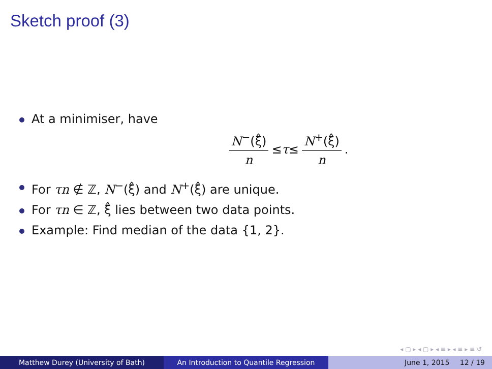Sketch proof (3)
At a minimiser, have
N<sup>−</sup>(ξ̂) n ≤ τ ≤ N<sup>+</sup>(ξ̂) n.
For τn ∉ ℤ, N<sup>−</sup>(ξ̂) and N<sup>+</sup>(ξ̂) are unique.
For τn ∈ ℤ, ξ̂ lies between two data points.
Example: Find median of the data {1, 2}.
◂ ▢ ▸ ◂ ▢ ▸ ◂ ≡ ▸ ◂ ≡ ▸ ≡ ↺
Matthew Durey (University of Bath) An Introduction to Quantile Regression June 1, 2015 12 / 19